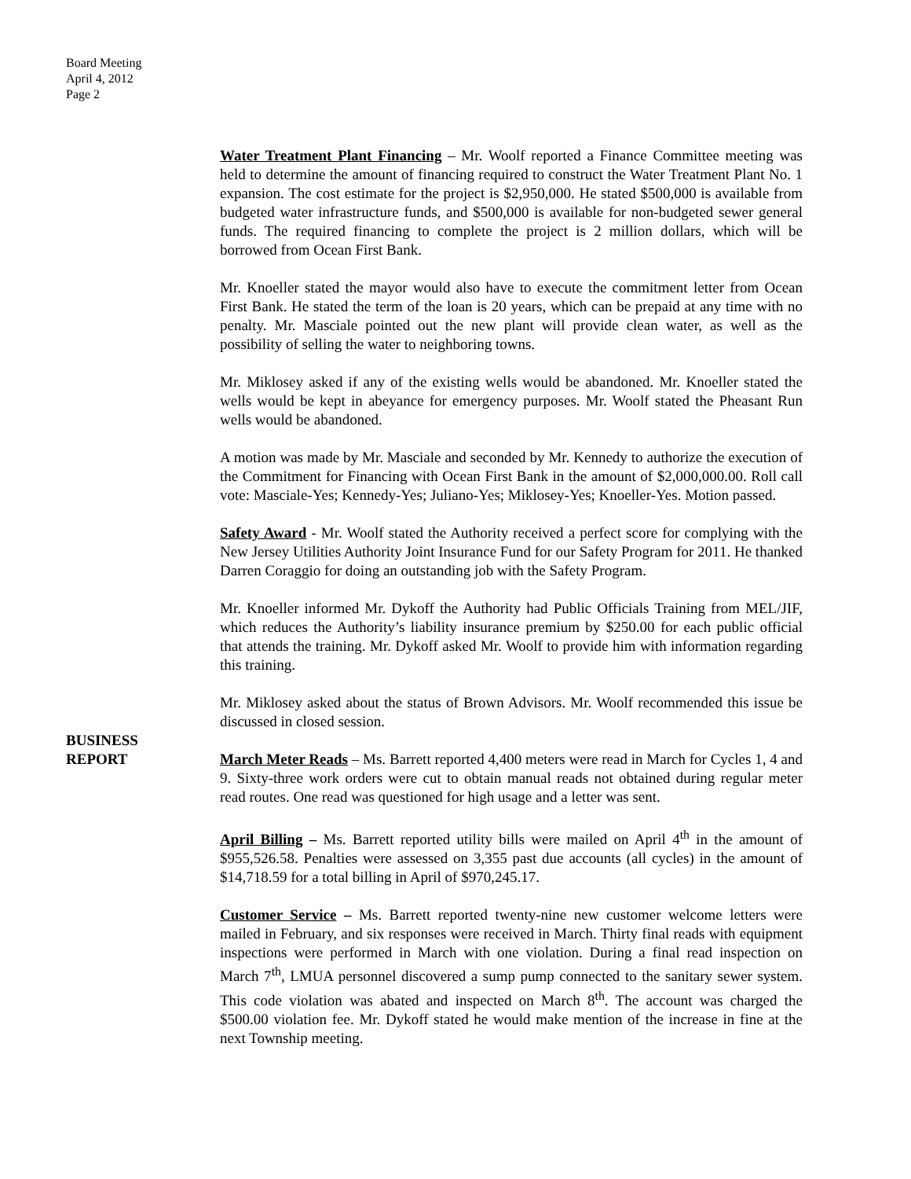Board Meeting
April 4, 2012
Page 2
Water Treatment Plant Financing – Mr. Woolf reported a Finance Committee meeting was held to determine the amount of financing required to construct the Water Treatment Plant No. 1 expansion. The cost estimate for the project is $2,950,000. He stated $500,000 is available from budgeted water infrastructure funds, and $500,000 is available for non-budgeted sewer general funds. The required financing to complete the project is 2 million dollars, which will be borrowed from Ocean First Bank.
Mr. Knoeller stated the mayor would also have to execute the commitment letter from Ocean First Bank. He stated the term of the loan is 20 years, which can be prepaid at any time with no penalty. Mr. Masciale pointed out the new plant will provide clean water, as well as the possibility of selling the water to neighboring towns.
Mr. Miklosey asked if any of the existing wells would be abandoned. Mr. Knoeller stated the wells would be kept in abeyance for emergency purposes. Mr. Woolf stated the Pheasant Run wells would be abandoned.
A motion was made by Mr. Masciale and seconded by Mr. Kennedy to authorize the execution of the Commitment for Financing with Ocean First Bank in the amount of $2,000,000.00. Roll call vote: Masciale-Yes; Kennedy-Yes; Juliano-Yes; Miklosey-Yes; Knoeller-Yes. Motion passed.
Safety Award - Mr. Woolf stated the Authority received a perfect score for complying with the New Jersey Utilities Authority Joint Insurance Fund for our Safety Program for 2011. He thanked Darren Coraggio for doing an outstanding job with the Safety Program.
Mr. Knoeller informed Mr. Dykoff the Authority had Public Officials Training from MEL/JIF, which reduces the Authority’s liability insurance premium by $250.00 for each public official that attends the training. Mr. Dykoff asked Mr. Woolf to provide him with information regarding this training.
Mr. Miklosey asked about the status of Brown Advisors. Mr. Woolf recommended this issue be discussed in closed session.
BUSINESS
REPORT
March Meter Reads – Ms. Barrett reported 4,400 meters were read in March for Cycles 1, 4 and 9. Sixty-three work orders were cut to obtain manual reads not obtained during regular meter read routes. One read was questioned for high usage and a letter was sent.
April Billing – Ms. Barrett reported utility bills were mailed on April 4<sup>th</sup> in the amount of $955,526.58. Penalties were assessed on 3,355 past due accounts (all cycles) in the amount of $14,718.59 for a total billing in April of $970,245.17.
Customer Service – Ms. Barrett reported twenty-nine new customer welcome letters were mailed in February, and six responses were received in March. Thirty final reads with equipment inspections were performed in March with one violation. During a final read inspection on March 7<sup>th</sup>, LMUA personnel discovered a sump pump connected to the sanitary sewer system. This code violation was abated and inspected on March 8<sup>th</sup>. The account was charged the $500.00 violation fee. Mr. Dykoff stated he would make mention of the increase in fine at the next Township meeting.